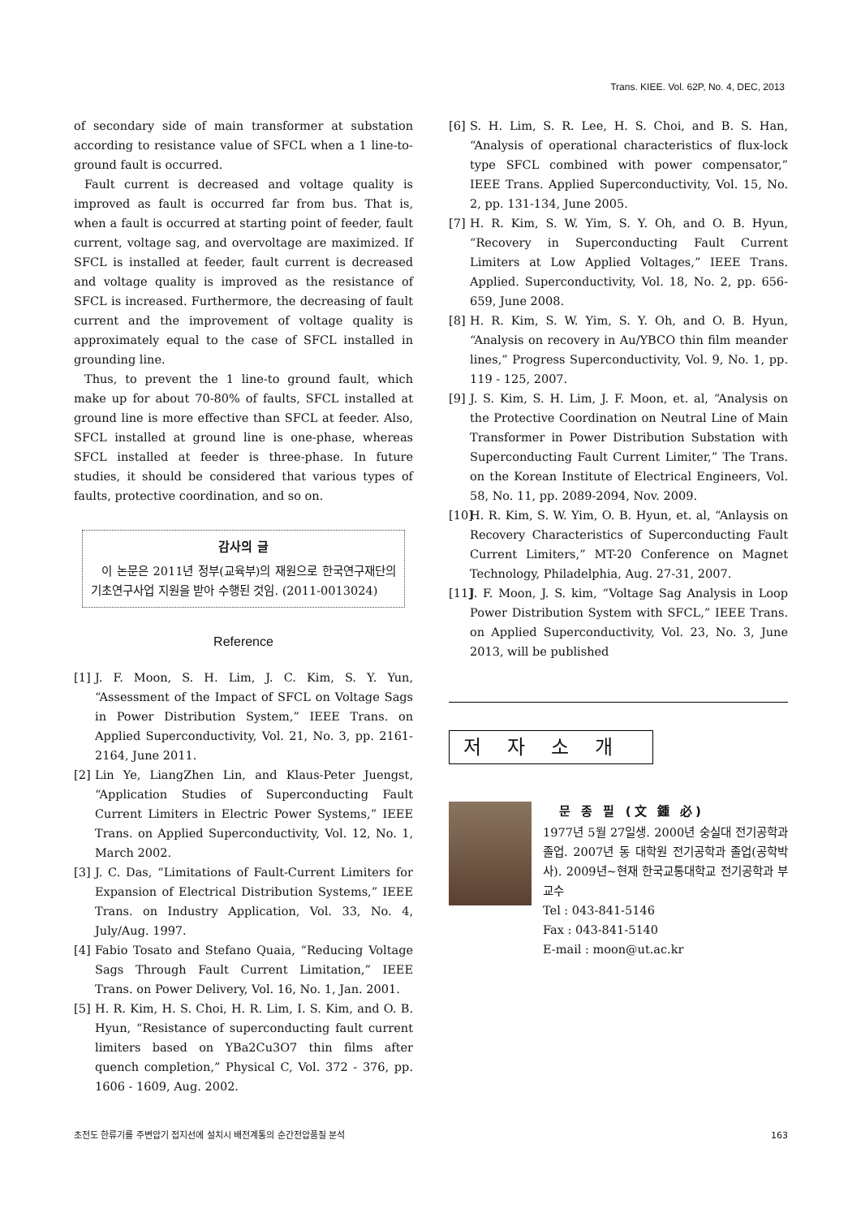Trans. KIEE. Vol. 62P, No. 4, DEC, 2013
of secondary side of main transformer at substation according to resistance value of SFCL when a 1 line-to-ground fault is occurred.
Fault current is decreased and voltage quality is improved as fault is occurred far from bus. That is, when a fault is occurred at starting point of feeder, fault current, voltage sag, and overvoltage are maximized. If SFCL is installed at feeder, fault current is decreased and voltage quality is improved as the resistance of SFCL is increased. Furthermore, the decreasing of fault current and the improvement of voltage quality is approximately equal to the case of SFCL installed in grounding line.
Thus, to prevent the 1 line-to ground fault, which make up for about 70-80% of faults, SFCL installed at ground line is more effective than SFCL at feeder. Also, SFCL installed at ground line is one-phase, whereas SFCL installed at feeder is three-phase. In future studies, it should be considered that various types of faults, protective coordination, and so on.
감사의 글
이 논문은 2011년 정부(교육부)의 재원으로 한국연구재단의 기초연구사업 지원을 받아 수행된 것임. (2011-0013024)
Reference
[1] J. F. Moon, S. H. Lim, J. C. Kim, S. Y. Yun, “Assessment of the Impact of SFCL on Voltage Sags in Power Distribution System,” IEEE Trans. on Applied Superconductivity, Vol. 21, No. 3, pp. 2161-2164, June 2011.
[2] Lin Ye, LiangZhen Lin, and Klaus-Peter Juengst, “Application Studies of Superconducting Fault Current Limiters in Electric Power Systems,” IEEE Trans. on Applied Superconductivity, Vol. 12, No. 1, March 2002.
[3] J. C. Das, “Limitations of Fault-Current Limiters for Expansion of Electrical Distribution Systems,” IEEE Trans. on Industry Application, Vol. 33, No. 4, July/Aug. 1997.
[4] Fabio Tosato and Stefano Quaia, “Reducing Voltage Sags Through Fault Current Limitation,” IEEE Trans. on Power Delivery, Vol. 16, No. 1, Jan. 2001.
[5] H. R. Kim, H. S. Choi, H. R. Lim, I. S. Kim, and O. B. Hyun, “Resistance of superconducting fault current limiters based on YBa2Cu3O7 thin films after quench completion,” Physical C, Vol. 372 - 376, pp. 1606 - 1609, Aug. 2002.
[6] S. H. Lim, S. R. Lee, H. S. Choi, and B. S. Han, “Analysis of operational characteristics of flux-lock type SFCL combined with power compensator,” IEEE Trans. Applied Superconductivity, Vol. 15, No. 2, pp. 131-134, June 2005.
[7] H. R. Kim, S. W. Yim, S. Y. Oh, and O. B. Hyun, “Recovery in Superconducting Fault Current Limiters at Low Applied Voltages,” IEEE Trans. Applied. Superconductivity, Vol. 18, No. 2, pp. 656-659, June 2008.
[8] H. R. Kim, S. W. Yim, S. Y. Oh, and O. B. Hyun, “Analysis on recovery in Au/YBCO thin film meander lines,” Progress Superconductivity, Vol. 9, No. 1, pp. 119 - 125, 2007.
[9] J. S. Kim, S. H. Lim, J. F. Moon, et. al, “Analysis on the Protective Coordination on Neutral Line of Main Transformer in Power Distribution Substation with Superconducting Fault Current Limiter,” The Trans. on the Korean Institute of Electrical Engineers, Vol. 58, No. 11, pp. 2089-2094, Nov. 2009.
[10] H. R. Kim, S. W. Yim, O. B. Hyun, et. al, “Anlaysis on Recovery Characteristics of Superconducting Fault Current Limiters,” MT-20 Conference on Magnet Technology, Philadelphia, Aug. 27-31, 2007.
[11] J. F. Moon, J. S. kim, “Voltage Sag Analysis in Loop Power Distribution System with SFCL,” IEEE Trans. on Applied Superconductivity, Vol. 23, No. 3, June 2013, will be published
저자소개
문 종 필 (文 鍾 必)
1977년 5월 27일생. 2000년 숭실대 전기공학과 졸업. 2007년 동 대학원 전기공학과 졸업(공학박사). 2009년~현재 한국교통대학교 전기공학과 부교수
Tel : 043-841-5146
Fax : 043-841-5140
E-mail : moon@ut.ac.kr
초전도 한류기를 주변압기 접지선에 설치시 배전계통의 순간전압품질 분석 163